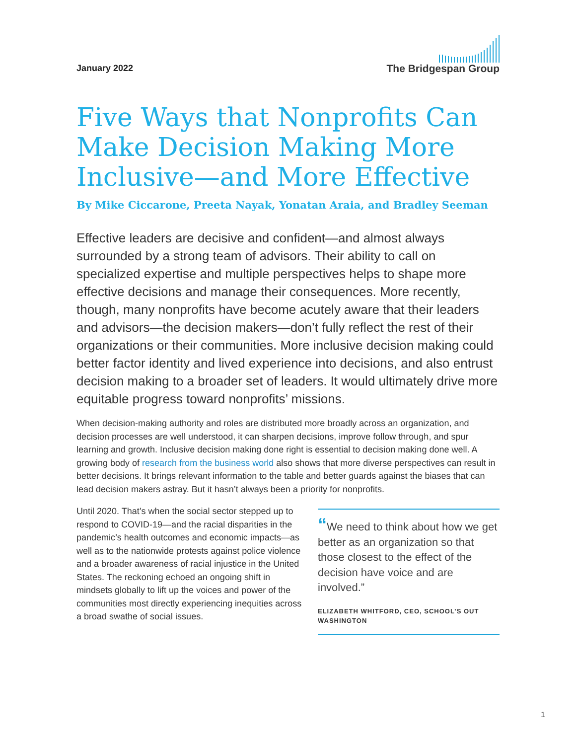January 2022
The Bridgespan Group
Five Ways that Nonprofits Can Make Decision Making More Inclusive—and More Effective
By Mike Ciccarone, Preeta Nayak, Yonatan Araia, and Bradley Seeman
Effective leaders are decisive and confident—and almost always surrounded by a strong team of advisors. Their ability to call on specialized expertise and multiple perspectives helps to shape more effective decisions and manage their consequences. More recently, though, many nonprofits have become acutely aware that their leaders and advisors—the decision makers—don’t fully reflect the rest of their organizations or their communities. More inclusive decision making could better factor identity and lived experience into decisions, and also entrust decision making to a broader set of leaders. It would ultimately drive more equitable progress toward nonprofits’ missions.
When decision-making authority and roles are distributed more broadly across an organization, and decision processes are well understood, it can sharpen decisions, improve follow through, and spur learning and growth. Inclusive decision making done right is essential to decision making done well. A growing body of research from the business world also shows that more diverse perspectives can result in better decisions. It brings relevant information to the table and better guards against the biases that can lead decision makers astray. But it hasn’t always been a priority for nonprofits.
Until 2020. That’s when the social sector stepped up to respond to COVID-19—and the racial disparities in the pandemic’s health outcomes and economic impacts—as well as to the nationwide protests against police violence and a broader awareness of racial injustice in the United States. The reckoning echoed an ongoing shift in mindsets globally to lift up the voices and power of the communities most directly experiencing inequities across a broad swathe of social issues.
“We need to think about how we get better as an organization so that those closest to the effect of the decision have voice and are involved.”
ELIZABETH WHITFORD, CEO, SCHOOL’S OUT WASHINGTON
1